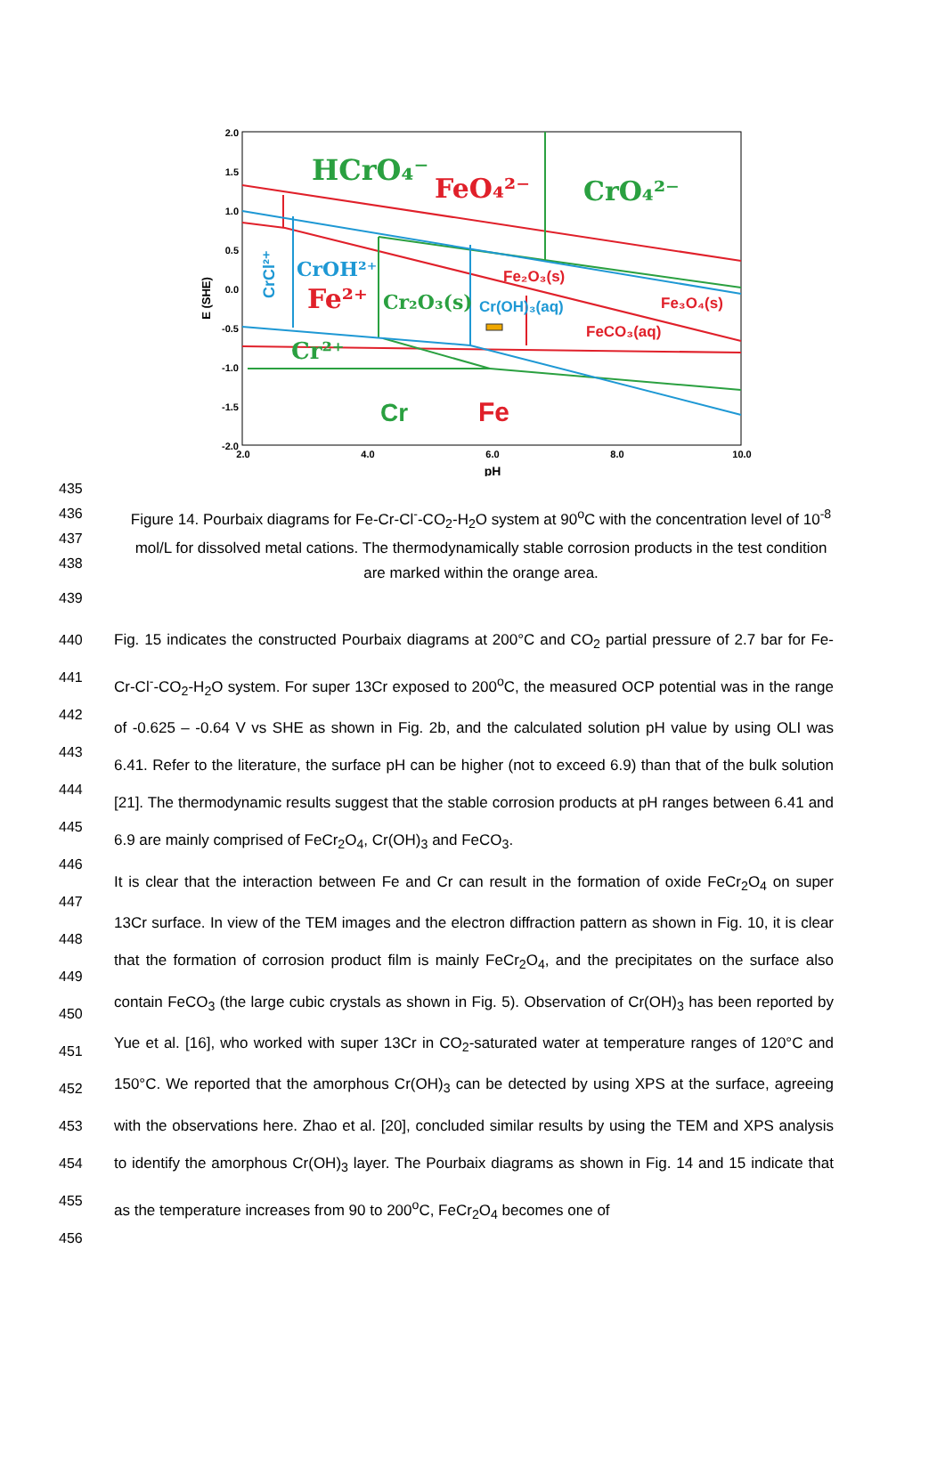2.0
1.5
1.0
0.5
0.0
-0.5
-1.0
-1.5
-2.0
2.0
4.0
6.0
8.0
10.0
pH
E (SHE)
HCrO₄⁻
FeO₄²⁻
CrO₄²⁻
CrOH²⁺
Fe²⁺
Cr₂O₃(s)
Cr²⁺
Fe₂O₃(s)
Cr(OH)₃(aq)
Fe₃O₄(s)
FeCO₃(aq)
Cr
Fe
CrCl²⁺
435
436
437
438
Figure 14. Pourbaix diagrams for Fe-Cr-Cl<sup>-</sup>-CO<sub>2</sub>-H<sub>2</sub>O system at 90<sup>o</sup>C with the concentration level of 10<sup>-8</sup> mol/L for dissolved metal cations. The thermodynamically stable corrosion products in the test condition are marked within the orange area.
439
440
441
442
443
444
445
446
447
448
449
450
451
452
453
454
455
456
Fig. 15 indicates the constructed Pourbaix diagrams at 200°C and CO<sub>2</sub> partial pressure of 2.7 bar for Fe-Cr-Cl<sup>-</sup>-CO<sub>2</sub>-H<sub>2</sub>O system. For super 13Cr exposed to 200<sup>o</sup>C, the measured OCP potential was in the range of -0.625 – -0.64 V vs SHE as shown in Fig. 2b, and the calculated solution pH value by using OLI was 6.41. Refer to the literature, the surface pH can be higher (not to exceed 6.9) than that of the bulk solution [21]. The thermodynamic results suggest that the stable corrosion products at pH ranges between 6.41 and 6.9 are mainly comprised of FeCr<sub>2</sub>O<sub>4</sub>, Cr(OH)<sub>3</sub> and FeCO<sub>3</sub>.
It is clear that the interaction between Fe and Cr can result in the formation of oxide FeCr<sub>2</sub>O<sub>4</sub> on super 13Cr surface. In view of the TEM images and the electron diffraction pattern as shown in Fig. 10, it is clear that the formation of corrosion product film is mainly FeCr<sub>2</sub>O<sub>4</sub>, and the precipitates on the surface also contain FeCO<sub>3</sub> (the large cubic crystals as shown in Fig. 5). Observation of Cr(OH)<sub>3</sub> has been reported by Yue et al. [16], who worked with super 13Cr in CO<sub>2</sub>-saturated water at temperature ranges of 120°C and 150°C. We reported that the amorphous Cr(OH)<sub>3</sub> can be detected by using XPS at the surface, agreeing with the observations here. Zhao et al. [20], concluded similar results by using the TEM and XPS analysis to identify the amorphous Cr(OH)<sub>3</sub> layer. The Pourbaix diagrams as shown in Fig. 14 and 15 indicate that as the temperature increases from 90 to 200<sup>o</sup>C, FeCr<sub>2</sub>O<sub>4</sub> becomes one of